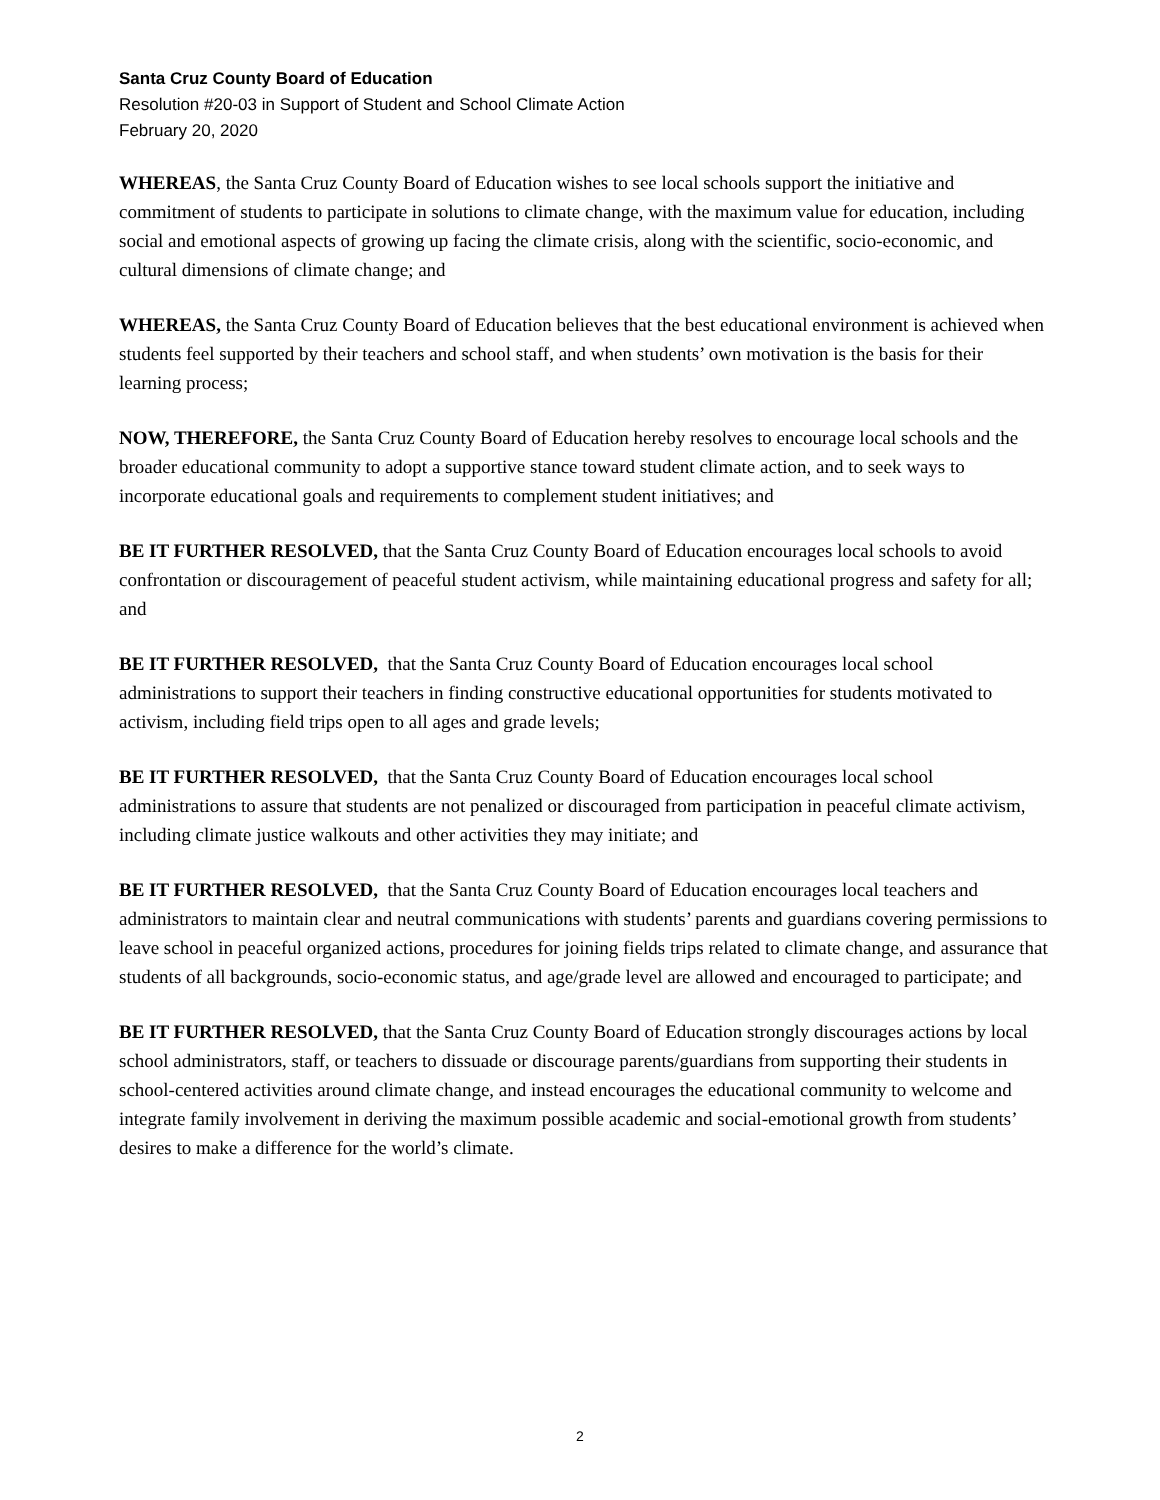Santa Cruz County Board of Education
Resolution #20-03 in Support of Student and School Climate Action
February 20, 2020
WHEREAS, the Santa Cruz County Board of Education wishes to see local schools support the initiative and commitment of students to participate in solutions to climate change, with the maximum value for education, including social and emotional aspects of growing up facing the climate crisis, along with the scientific, socio-economic, and cultural dimensions of climate change; and
WHEREAS, the Santa Cruz County Board of Education believes that the best educational environment is achieved when students feel supported by their teachers and school staff, and when students’ own motivation is the basis for their learning process;
NOW, THEREFORE, the Santa Cruz County Board of Education hereby resolves to encourage local schools and the broader educational community to adopt a supportive stance toward student climate action, and to seek ways to incorporate educational goals and requirements to complement student initiatives; and
BE IT FURTHER RESOLVED, that the Santa Cruz County Board of Education encourages local schools to avoid confrontation or discouragement of peaceful student activism, while maintaining educational progress and safety for all; and
BE IT FURTHER RESOLVED, that the Santa Cruz County Board of Education encourages local school administrations to support their teachers in finding constructive educational opportunities for students motivated to activism, including field trips open to all ages and grade levels;
BE IT FURTHER RESOLVED, that the Santa Cruz County Board of Education encourages local school administrations to assure that students are not penalized or discouraged from participation in peaceful climate activism, including climate justice walkouts and other activities they may initiate; and
BE IT FURTHER RESOLVED, that the Santa Cruz County Board of Education encourages local teachers and administrators to maintain clear and neutral communications with students’ parents and guardians covering permissions to leave school in peaceful organized actions, procedures for joining fields trips related to climate change, and assurance that students of all backgrounds, socio-economic status, and age/grade level are allowed and encouraged to participate; and
BE IT FURTHER RESOLVED, that the Santa Cruz County Board of Education strongly discourages actions by local school administrators, staff, or teachers to dissuade or discourage parents/guardians from supporting their students in school-centered activities around climate change, and instead encourages the educational community to welcome and integrate family involvement in deriving the maximum possible academic and social-emotional growth from students’ desires to make a difference for the world’s climate.
2